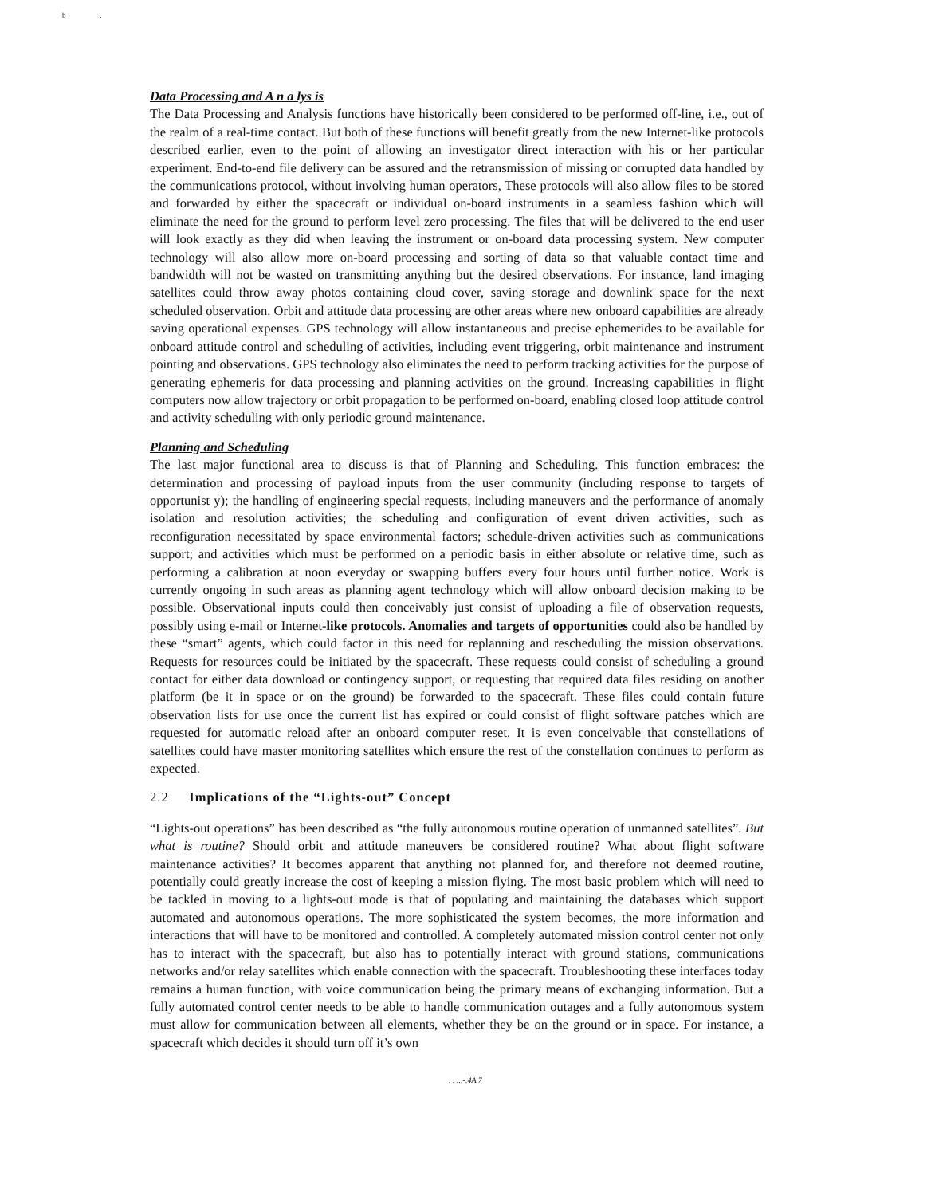b .
Data Processing and A n a lys is
The Data Processing and Analysis functions have historically been considered to be performed off-line, i.e., out of the realm of a real-time contact. But both of these functions will benefit greatly from the new Internet-like protocols described earlier, even to the point of allowing an investigator direct interaction with his or her particular experiment. End-to-end file delivery can be assured and the retransmission of missing or corrupted data handled by the communications protocol, without involving human operators, These protocols will also allow files to be stored and forwarded by either the spacecraft or individual on-board instruments in a seamless fashion which will eliminate the need for the ground to perform level zero processing. The files that will be delivered to the end user will look exactly as they did when leaving the instrument or on-board data processing system. New computer technology will also allow more on-board processing and sorting of data so that valuable contact time and bandwidth will not be wasted on transmitting anything but the desired observations. For instance, land imaging satellites could throw away photos containing cloud cover, saving storage and downlink space for the next scheduled observation. Orbit and attitude data processing are other areas where new onboard capabilities are already saving operational expenses. GPS technology will allow instantaneous and precise ephemerides to be available for onboard attitude control and scheduling of activities, including event triggering, orbit maintenance and instrument pointing and observations. GPS technology also eliminates the need to perform tracking activities for the purpose of generating ephemeris for data processing and planning activities on the ground. Increasing capabilities in flight computers now allow trajectory or orbit propagation to be performed on-board, enabling closed loop attitude control and activity scheduling with only periodic ground maintenance.
Planning and Scheduling
The last major functional area to discuss is that of Planning and Scheduling. This function embraces: the determination and processing of payload inputs from the user community (including response to targets of opportunist y); the handling of engineering special requests, including maneuvers and the performance of anomaly isolation and resolution activities; the scheduling and configuration of event driven activities, such as reconfiguration necessitated by space environmental factors; schedule-driven activities such as communications support; and activities which must be performed on a periodic basis in either absolute or relative time, such as performing a calibration at noon everyday or swapping buffers every four hours until further notice. Work is currently ongoing in such areas as planning agent technology which will allow onboard decision making to be possible. Observational inputs could then conceivably just consist of uploading a file of observation requests, possibly using e-mail or Internet-like protocols. Anomalies and targets of opportunities could also be handled by these “smart” agents, which could factor in this need for replanning and rescheduling the mission observations. Requests for resources could be initiated by the spacecraft. These requests could consist of scheduling a ground contact for either data download or contingency support, or requesting that required data files residing on another platform (be it in space or on the ground) be forwarded to the spacecraft. These files could contain future observation lists for use once the current list has expired or could consist of flight software patches which are requested for automatic reload after an onboard computer reset. It is even conceivable that constellations of satellites could have master monitoring satellites which ensure the rest of the constellation continues to perform as expected.
2.2 Implications of the “Lights-out” Concept
“Lights-out operations” has been described as “the fully autonomous routine operation of unmanned satellites”. But what is routine? Should orbit and attitude maneuvers be considered routine? What about flight software maintenance activities? It becomes apparent that anything not planned for, and therefore not deemed routine, potentially could greatly increase the cost of keeping a mission flying. The most basic problem which will need to be tackled in moving to a lights-out mode is that of populating and maintaining the databases which support automated and autonomous operations. The more sophisticated the system becomes, the more information and interactions that will have to be monitored and controlled. A completely automated mission control center not only has to interact with the spacecraft, but also has to potentially interact with ground stations, communications networks and/or relay satellites which enable connection with the spacecraft. Troubleshooting these interfaces today remains a human function, with voice communication being the primary means of exchanging information. But a fully automated control center needs to be able to handle communication outages and a fully autonomous system must allow for communication between all elements, whether they be on the ground or in space. For instance, a spacecraft which decides it should turn off it’s own
. . ...-.4A 7